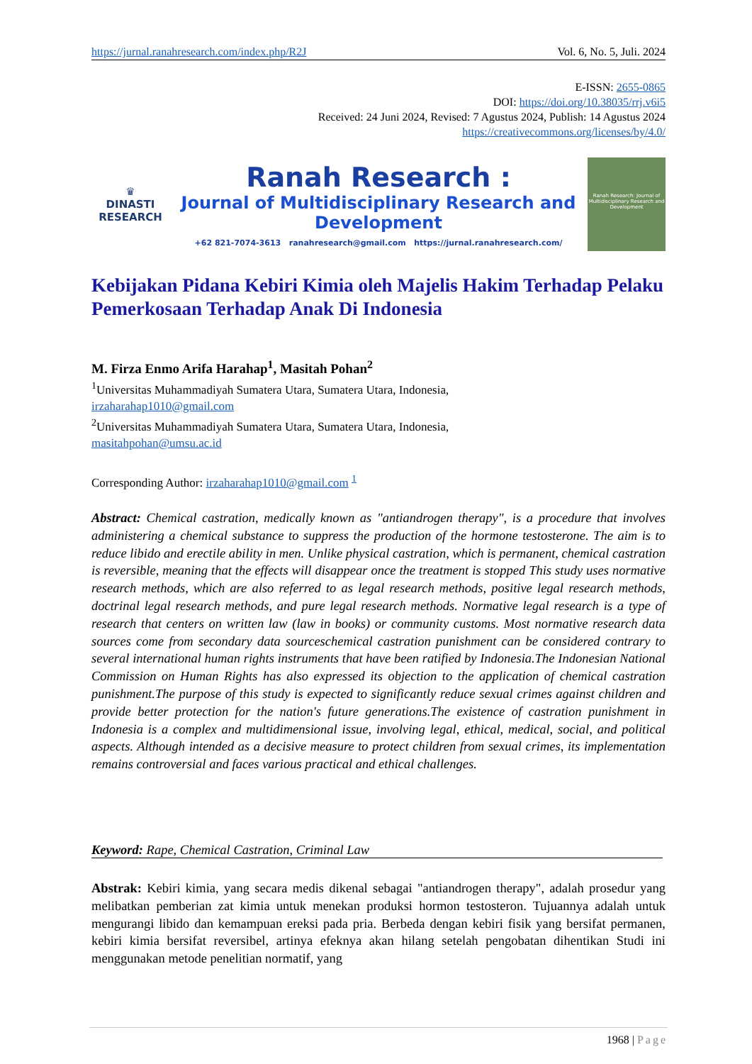https://jurnal.ranahresearch.com/index.php/R2J Vol. 6, No. 5, Juli. 2024
E-ISSN: 2655-0865
DOI: https://doi.org/10.38035/rrj.v6i5
Received: 24 Juni 2024, Revised: 7 Agustus 2024, Publish: 14 Agustus 2024
https://creativecommons.org/licenses/by/4.0/
♛
DINASTI
RESEARCH
Ranah Research :
Journal of Multidisciplinary Research and Development
+62 821-7074-3613 ranahresearch@gmail.com https://jurnal.ranahresearch.com/
Ranah Research: Journal of Multidisciplinary Research and Development
Kebijakan Pidana Kebiri Kimia oleh Majelis Hakim Terhadap Pelaku Pemerkosaan Terhadap Anak Di Indonesia
M. Firza Enmo Arifa Harahap<sup>1</sup>, Masitah Pohan<sup>2</sup>
<sup>1</sup> Universitas Muhammadiyah Sumatera Utara, Sumatera Utara, Indonesia,
irzaharahap1010@gmail.com
<sup>2</sup> Universitas Muhammadiyah Sumatera Utara, Sumatera Utara, Indonesia,
masitahpohan@umsu.ac.id
Corresponding Author: irzaharahap1010@gmail.com <sup>1</sup>
Abstract: Chemical castration, medically known as "antiandrogen therapy", is a procedure that involves administering a chemical substance to suppress the production of the hormone testosterone. The aim is to reduce libido and erectile ability in men. Unlike physical castration, which is permanent, chemical castration is reversible, meaning that the effects will disappear once the treatment is stopped This study uses normative research methods, which are also referred to as legal research methods, positive legal research methods, doctrinal legal research methods, and pure legal research methods. Normative legal research is a type of research that centers on written law (law in books) or community customs. Most normative research data sources come from secondary data sourceschemical castration punishment can be considered contrary to several international human rights instruments that have been ratified by Indonesia.The Indonesian National Commission on Human Rights has also expressed its objection to the application of chemical castration punishment.The purpose of this study is expected to significantly reduce sexual crimes against children and provide better protection for the nation's future generations.The existence of castration punishment in Indonesia is a complex and multidimensional issue, involving legal, ethical, medical, social, and political aspects. Although intended as a decisive measure to protect children from sexual crimes, its implementation remains controversial and faces various practical and ethical challenges.
Keyword: Rape, Chemical Castration, Criminal Law
Abstrak: Kebiri kimia, yang secara medis dikenal sebagai "antiandrogen therapy", adalah prosedur yang melibatkan pemberian zat kimia untuk menekan produksi hormon testosteron. Tujuannya adalah untuk mengurangi libido dan kemampuan ereksi pada pria. Berbeda dengan kebiri fisik yang bersifat permanen, kebiri kimia bersifat reversibel, artinya efeknya akan hilang setelah pengobatan dihentikan Studi ini menggunakan metode penelitian normatif, yang
1968 | Page